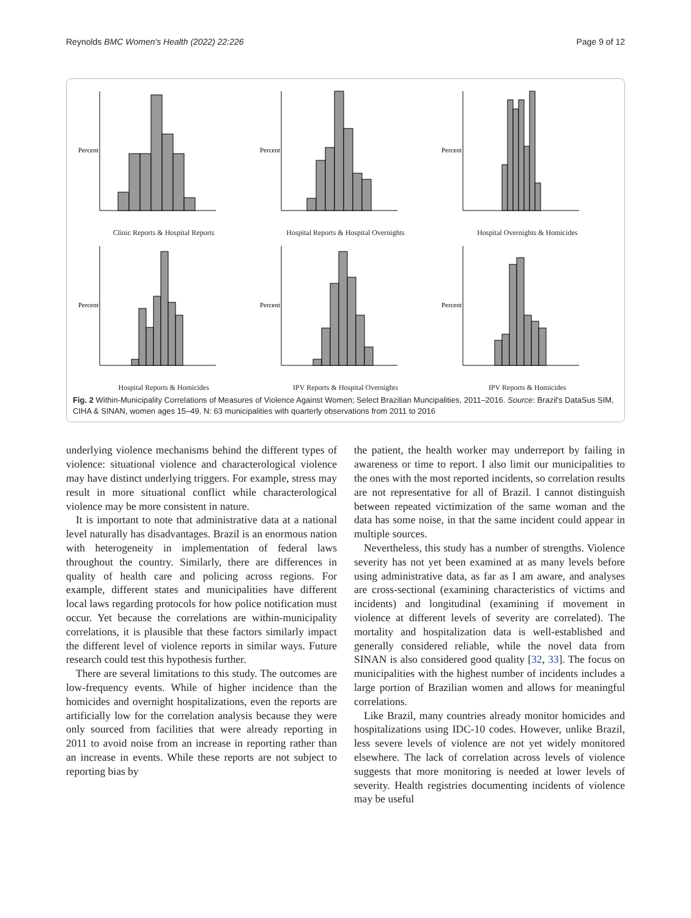Reynolds BMC Women's Health (2022) 22:226 Page 9 of 12
Percent
Clinic Reports & Hospital Reports
Percent
Hospital Reports & Hospital Overnights
Percent
Hospital Overnights & Homicides
Percent
Hospital Reports & Homicides
Percent
IPV Reports & Hospital Overnights
Percent
IPV Reports & Homicides
Fig. 2 Within-Municipality Correlations of Measures of Violence Against Women; Select Brazilian Muncipalities, 2011–2016. Source: Brazil's DataSus SIM, CIHA & SINAN, women ages 15–49. N: 63 municipalities with quarterly observations from 2011 to 2016
underlying violence mechanisms behind the different types of violence: situational violence and characterological violence may have distinct underlying triggers. For example, stress may result in more situational conflict while characterological violence may be more consistent in nature.
It is important to note that administrative data at a national level naturally has disadvantages. Brazil is an enormous nation with heterogeneity in implementation of federal laws throughout the country. Similarly, there are differences in quality of health care and policing across regions. For example, different states and municipalities have different local laws regarding protocols for how police notification must occur. Yet because the correlations are within-municipality correlations, it is plausible that these factors similarly impact the different level of violence reports in similar ways. Future research could test this hypothesis further.
There are several limitations to this study. The outcomes are low-frequency events. While of higher incidence than the homicides and overnight hospitalizations, even the reports are artificially low for the correlation analysis because they were only sourced from facilities that were already reporting in 2011 to avoid noise from an increase in reporting rather than an increase in events. While these reports are not subject to reporting bias by
the patient, the health worker may underreport by failing in awareness or time to report. I also limit our municipalities to the ones with the most reported incidents, so correlation results are not representative for all of Brazil. I cannot distinguish between repeated victimization of the same woman and the data has some noise, in that the same incident could appear in multiple sources.
Nevertheless, this study has a number of strengths. Violence severity has not yet been examined at as many levels before using administrative data, as far as I am aware, and analyses are cross-sectional (examining characteristics of victims and incidents) and longitudinal (examining if movement in violence at different levels of severity are correlated). The mortality and hospitalization data is well-established and generally considered reliable, while the novel data from SINAN is also considered good quality [32, 33]. The focus on municipalities with the highest number of incidents includes a large portion of Brazilian women and allows for meaningful correlations.
Like Brazil, many countries already monitor homicides and hospitalizations using IDC-10 codes. However, unlike Brazil, less severe levels of violence are not yet widely monitored elsewhere. The lack of correlation across levels of violence suggests that more monitoring is needed at lower levels of severity. Health registries documenting incidents of violence may be useful